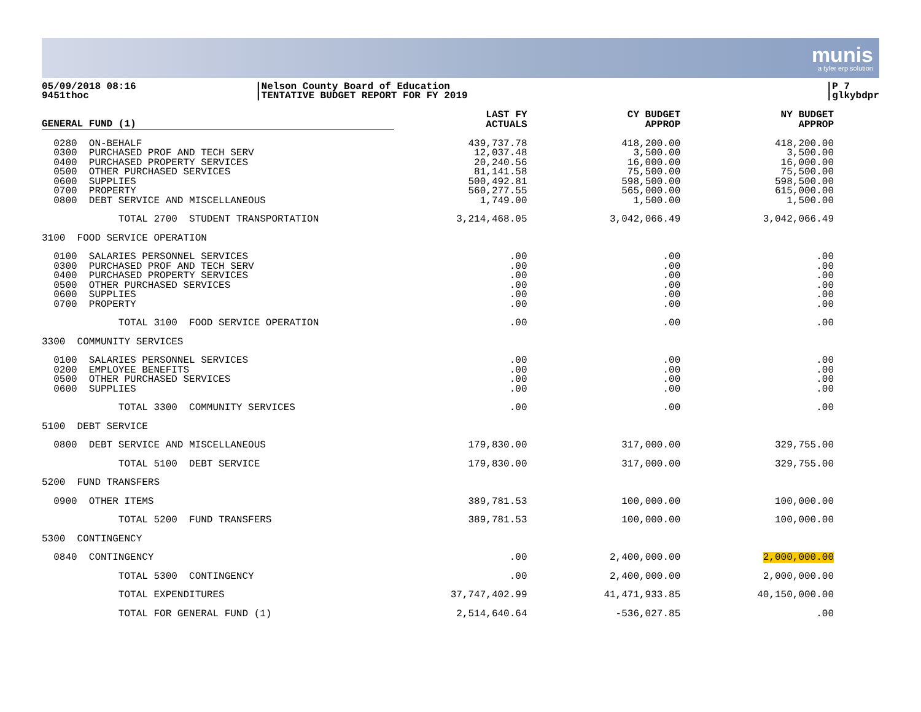munis
a tyler erp solution
05/09/2018 08:16
9451thoc
|Nelson County Board of Education
|TENTATIVE BUDGET REPORT FOR FY 2019
|P 7
|glkybdpr
| GENERAL FUND (1) | LAST FY ACTUALS | CY BUDGET APPROP | NY BUDGET APPROP |
| --- | --- | --- | --- |
| 0280 ON-BEHALF 0300 PURCHASED PROF AND TECH SERV 0400 PURCHASED PROPERTY SERVICES 0500 OTHER PURCHASED SERVICES 0600 SUPPLIES 0700 PROPERTY 0800 DEBT SERVICE AND MISCELLANEOUS | 439,737.78 12,037.48 20,240.56 81,141.58 500,492.81 560,277.55 1,749.00 | 418,200.00 3,500.00 16,000.00 75,500.00 598,500.00 565,000.00 1,500.00 | 418,200.00 3,500.00 16,000.00 75,500.00 598,500.00 615,000.00 1,500.00 |
| TOTAL 2700 STUDENT TRANSPORTATION | 3,214,468.05 | 3,042,066.49 | 3,042,066.49 |
| 3100 FOOD SERVICE OPERATION | | | |
| 0100 SALARIES PERSONNEL SERVICES 0300 PURCHASED PROF AND TECH SERV 0400 PURCHASED PROPERTY SERVICES 0500 OTHER PURCHASED SERVICES 0600 SUPPLIES 0700 PROPERTY | .00 .00 .00 .00 .00 .00 | .00 .00 .00 .00 .00 .00 | .00 .00 .00 .00 .00 .00 |
| TOTAL 3100 FOOD SERVICE OPERATION | .00 | .00 | .00 |
| 3300 COMMUNITY SERVICES | | | |
| 0100 SALARIES PERSONNEL SERVICES 0200 EMPLOYEE BENEFITS 0500 OTHER PURCHASED SERVICES 0600 SUPPLIES | .00 .00 .00 .00 | .00 .00 .00 .00 | .00 .00 .00 .00 |
| TOTAL 3300 COMMUNITY SERVICES | .00 | .00 | .00 |
| 5100 DEBT SERVICE | | | |
| 0800 DEBT SERVICE AND MISCELLANEOUS | 179,830.00 | 317,000.00 | 329,755.00 |
| TOTAL 5100 DEBT SERVICE | 179,830.00 | 317,000.00 | 329,755.00 |
| 5200 FUND TRANSFERS | | | |
| 0900 OTHER ITEMS | 389,781.53 | 100,000.00 | 100,000.00 |
| TOTAL 5200 FUND TRANSFERS | 389,781.53 | 100,000.00 | 100,000.00 |
| 5300 CONTINGENCY | | | |
| 0840 CONTINGENCY | .00 | 2,400,000.00 | 2,000,000.00 |
| TOTAL 5300 CONTINGENCY | .00 | 2,400,000.00 | 2,000,000.00 |
| TOTAL EXPENDITURES | 37,747,402.99 | 41,471,933.85 | 40,150,000.00 |
| TOTAL FOR GENERAL FUND (1) | 2,514,640.64 | -536,027.85 | .00 |